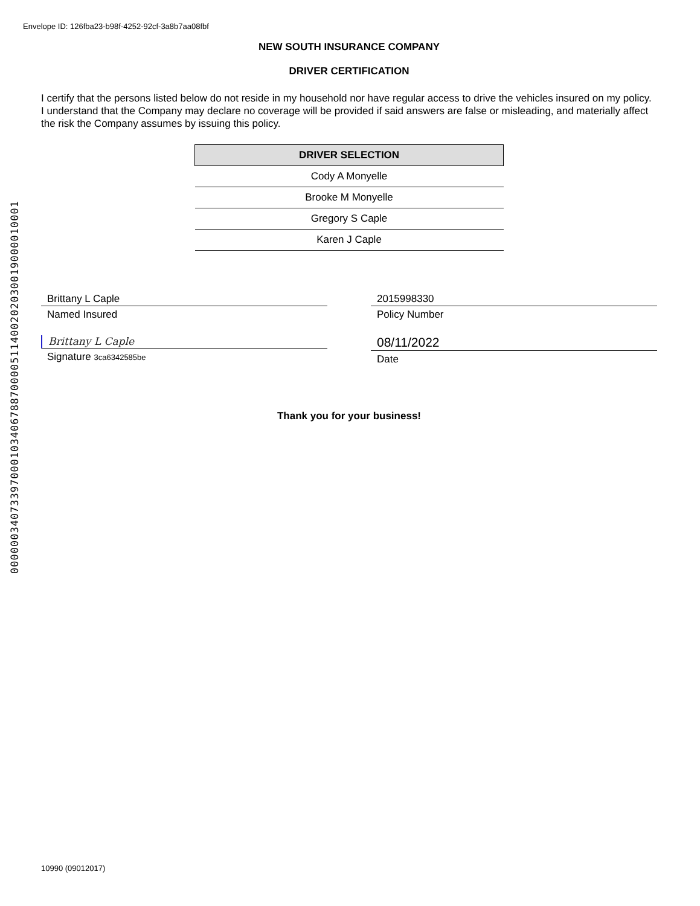Envelope ID: 126fba23-b98f-4252-92cf-3a8b7aa08fbf
0000003407339700010340678870000511400202030019000010001
NEW SOUTH INSURANCE COMPANY
DRIVER CERTIFICATION
I certify that the persons listed below do not reside in my household nor have regular access to drive the vehicles insured on my policy. I understand that the Company may declare no coverage will be provided if said answers are false or misleading, and materially affect the risk the Company assumes by issuing this policy.
| DRIVER SELECTION |
| --- |
| Cody A Monyelle |
| Brooke M Monyelle |
| Gregory S Caple |
| Karen J Caple |
Brittany L Caple
Named Insured
Brittany L Caple
Signature 3ca6342585be
2015998330
Policy Number
08/11/2022
Date
Thank you for your business!
10990 (09012017)